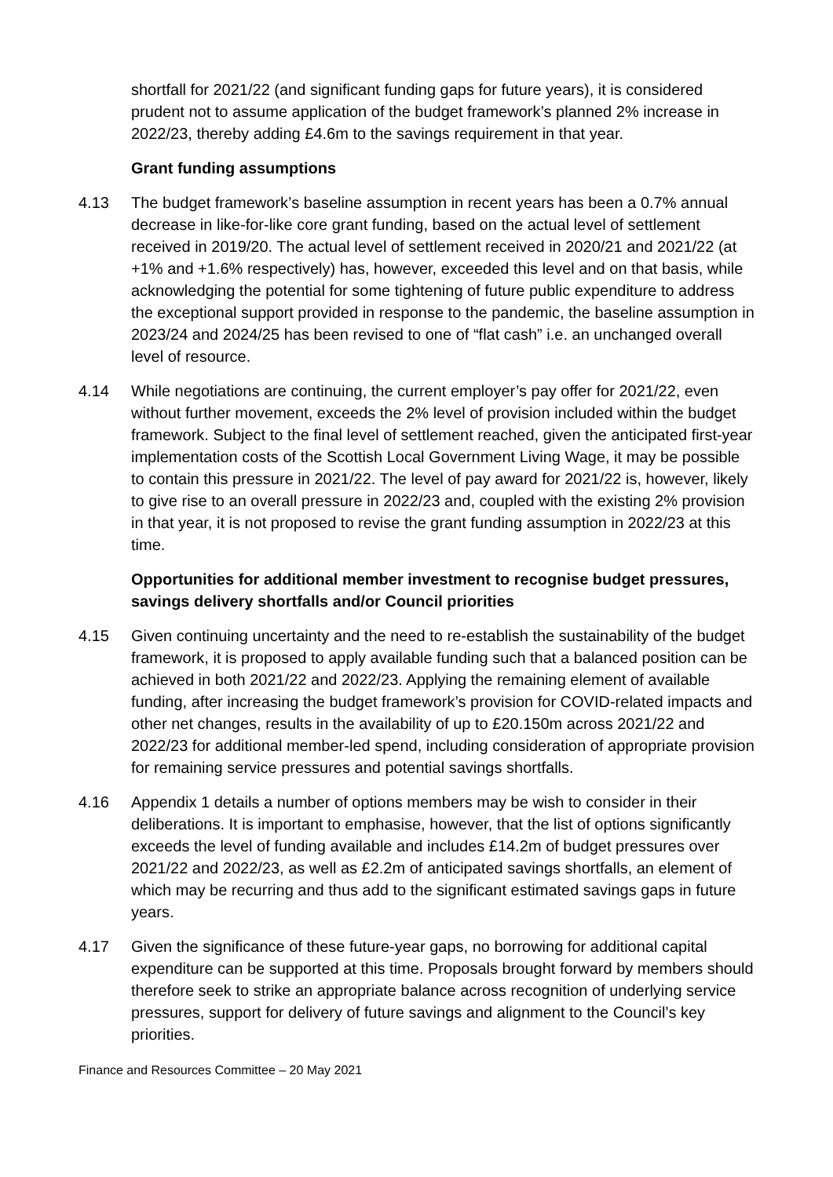shortfall for 2021/22 (and significant funding gaps for future years), it is considered prudent not to assume application of the budget framework’s planned 2% increase in 2022/23, thereby adding £4.6m to the savings requirement in that year.
Grant funding assumptions
4.13 The budget framework’s baseline assumption in recent years has been a 0.7% annual decrease in like-for-like core grant funding, based on the actual level of settlement received in 2019/20. The actual level of settlement received in 2020/21 and 2021/22 (at +1% and +1.6% respectively) has, however, exceeded this level and on that basis, while acknowledging the potential for some tightening of future public expenditure to address the exceptional support provided in response to the pandemic, the baseline assumption in 2023/24 and 2024/25 has been revised to one of “flat cash” i.e. an unchanged overall level of resource.
4.14 While negotiations are continuing, the current employer’s pay offer for 2021/22, even without further movement, exceeds the 2% level of provision included within the budget framework. Subject to the final level of settlement reached, given the anticipated first-year implementation costs of the Scottish Local Government Living Wage, it may be possible to contain this pressure in 2021/22. The level of pay award for 2021/22 is, however, likely to give rise to an overall pressure in 2022/23 and, coupled with the existing 2% provision in that year, it is not proposed to revise the grant funding assumption in 2022/23 at this time.
Opportunities for additional member investment to recognise budget pressures, savings delivery shortfalls and/or Council priorities
4.15 Given continuing uncertainty and the need to re-establish the sustainability of the budget framework, it is proposed to apply available funding such that a balanced position can be achieved in both 2021/22 and 2022/23. Applying the remaining element of available funding, after increasing the budget framework’s provision for COVID-related impacts and other net changes, results in the availability of up to £20.150m across 2021/22 and 2022/23 for additional member-led spend, including consideration of appropriate provision for remaining service pressures and potential savings shortfalls.
4.16 Appendix 1 details a number of options members may be wish to consider in their deliberations. It is important to emphasise, however, that the list of options significantly exceeds the level of funding available and includes £14.2m of budget pressures over 2021/22 and 2022/23, as well as £2.2m of anticipated savings shortfalls, an element of which may be recurring and thus add to the significant estimated savings gaps in future years.
4.17 Given the significance of these future-year gaps, no borrowing for additional capital expenditure can be supported at this time. Proposals brought forward by members should therefore seek to strike an appropriate balance across recognition of underlying service pressures, support for delivery of future savings and alignment to the Council’s key priorities.
Finance and Resources Committee – 20 May 2021